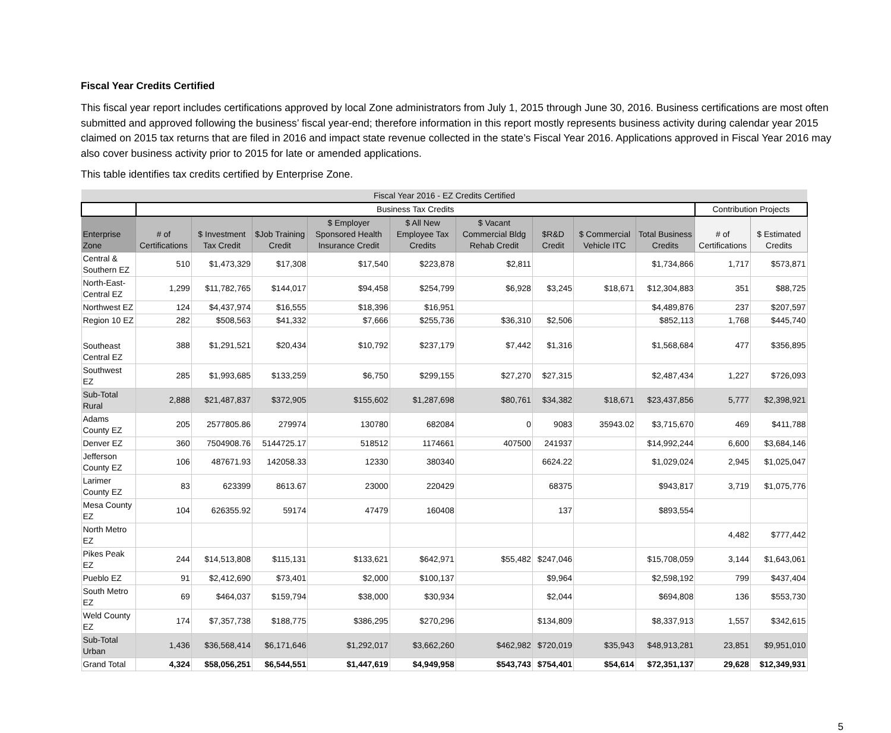Fiscal Year Credits Certified
This fiscal year report includes certifications approved by local Zone administrators from July 1, 2015 through June 30, 2016. Business certifications are most often submitted and approved following the business’ fiscal year-end; therefore information in this report mostly represents business activity during calendar year 2015 claimed on 2015 tax returns that are filed in 2016 and impact state revenue collected in the state’s Fiscal Year 2016. Applications approved in Fiscal Year 2016 may also cover business activity prior to 2015 for late or amended applications.
This table identifies tax credits certified by Enterprise Zone.
| Fiscal Year 2016 - EZ Credits Certified | | | | | | | | | | | |
| | Business Tax Credits | | | | | | | | | Contribution Projects | |
| Enterprise Zone | # of Certifications | $ Investment Tax Credit | $Job Training Credit | $ Employer Sponsored Health Insurance Credit | $ All New Employee Tax Credits | $ Vacant Commercial Bldg Rehab Credit | $R&D Credit | $ Commercial Vehicle ITC | Total Business Credits | # of Certifications | $ Estimated Credits |
| Central & Southern EZ | 510 | $1,473,329 | $17,308 | $17,540 | $223,878 | $2,811 | | | $1,734,866 | 1,717 | $573,871 |
| North-East-Central EZ | 1,299 | $11,782,765 | $144,017 | $94,458 | $254,799 | $6,928 | $3,245 | $18,671 | $12,304,883 | 351 | $88,725 |
| Northwest EZ | 124 | $4,437,974 | $16,555 | $18,396 | $16,951 | | | | $4,489,876 | 237 | $207,597 |
| Region 10 EZ | 282 | $508,563 | $41,332 | $7,666 | $255,736 | $36,310 | $2,506 | | $852,113 | 1,768 | $445,740 |
| Southeast Central EZ | 388 | $1,291,521 | $20,434 | $10,792 | $237,179 | $7,442 | $1,316 | | $1,568,684 | 477 | $356,895 |
| Southwest EZ | 285 | $1,993,685 | $133,259 | $6,750 | $299,155 | $27,270 | $27,315 | | $2,487,434 | 1,227 | $726,093 |
| Sub-Total Rural | 2,888 | $21,487,837 | $372,905 | $155,602 | $1,287,698 | $80,761 | $34,382 | $18,671 | $23,437,856 | 5,777 | $2,398,921 |
| Adams County EZ | 205 | 2577805.86 | 279974 | 130780 | 682084 | 0 | 9083 | 35943.02 | $3,715,670 | 469 | $411,788 |
| Denver EZ | 360 | 7504908.76 | 5144725.17 | 518512 | 1174661 | 407500 | 241937 | | $14,992,244 | 6,600 | $3,684,146 |
| Jefferson County EZ | 106 | 487671.93 | 142058.33 | 12330 | 380340 | | 6624.22 | | $1,029,024 | 2,945 | $1,025,047 |
| Larimer County EZ | 83 | 623399 | 8613.67 | 23000 | 220429 | | 68375 | | $943,817 | 3,719 | $1,075,776 |
| Mesa County EZ | 104 | 626355.92 | 59174 | 47479 | 160408 | | 137 | | $893,554 | | |
| North Metro EZ | | | | | | | | | | 4,482 | $777,442 |
| Pikes Peak EZ | 244 | $14,513,808 | $115,131 | $133,621 | $642,971 | $55,482 | $247,046 | | $15,708,059 | 3,144 | $1,643,061 |
| Pueblo EZ | 91 | $2,412,690 | $73,401 | $2,000 | $100,137 | | $9,964 | | $2,598,192 | 799 | $437,404 |
| South Metro EZ | 69 | $464,037 | $159,794 | $38,000 | $30,934 | | $2,044 | | $694,808 | 136 | $553,730 |
| Weld County EZ | 174 | $7,357,738 | $188,775 | $386,295 | $270,296 | | $134,809 | | $8,337,913 | 1,557 | $342,615 |
| Sub-Total Urban | 1,436 | $36,568,414 | $6,171,646 | $1,292,017 | $3,662,260 | $462,982 | $720,019 | $35,943 | $48,913,281 | 23,851 | $9,951,010 |
| Grand Total | 4,324 | $58,056,251 | $6,544,551 | $1,447,619 | $4,949,958 | $543,743 | $754,401 | $54,614 | $72,351,137 | 29,628 | $12,349,931 |
5